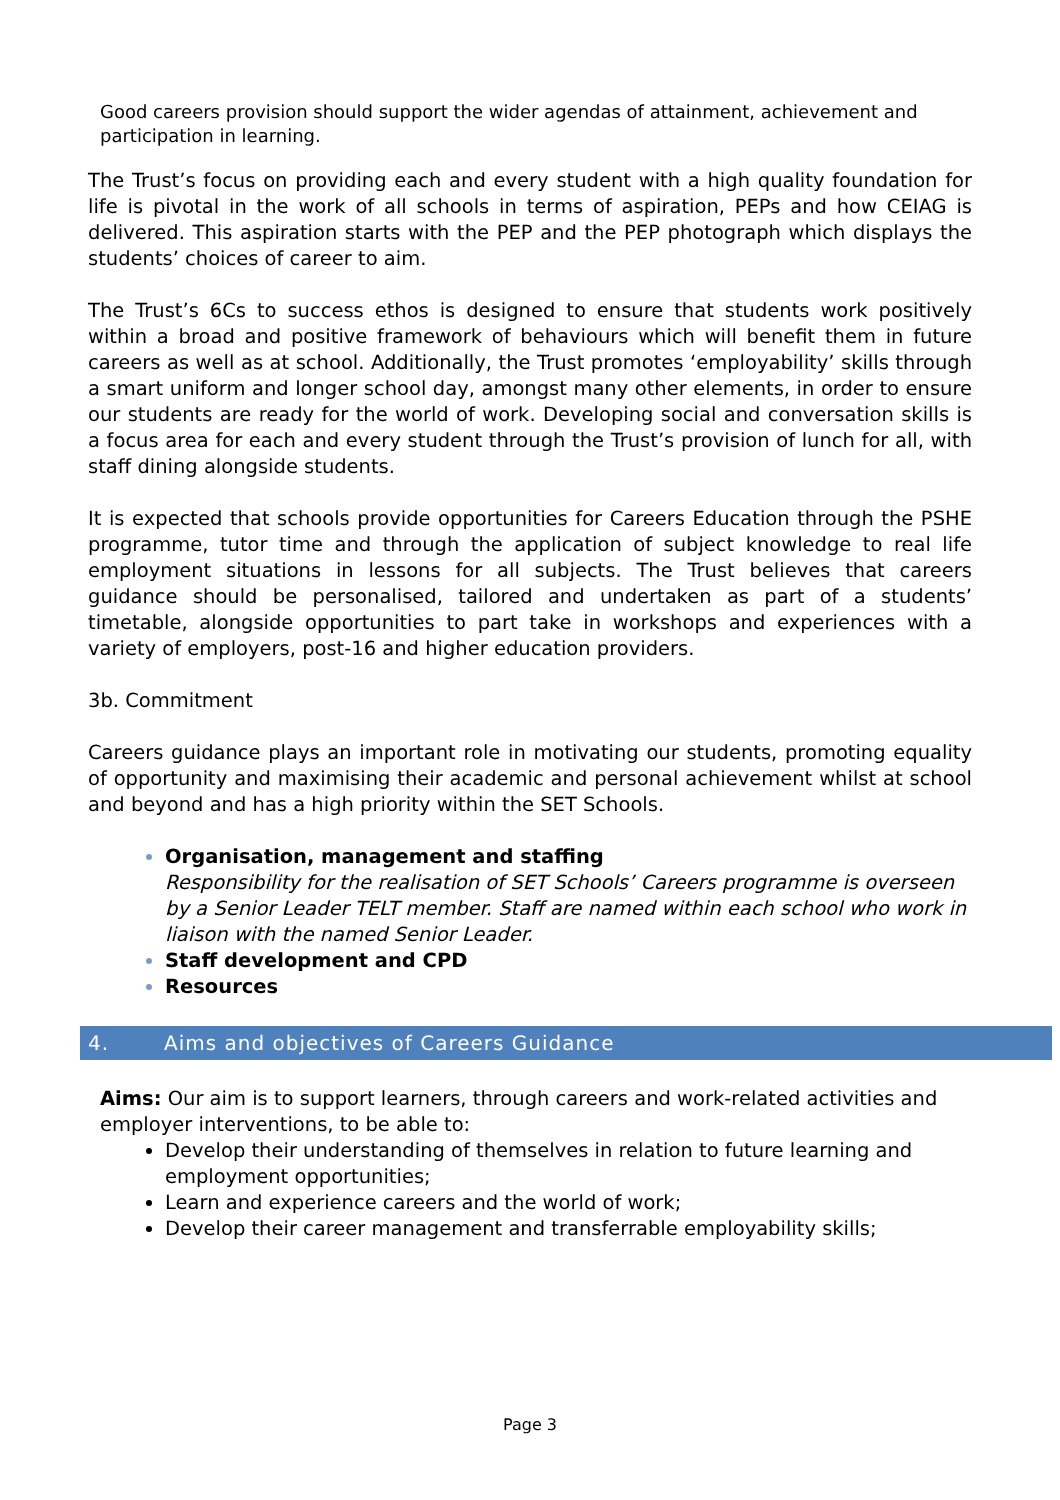Good careers provision should support the wider agendas of attainment, achievement and participation in learning.
The Trust’s focus on providing each and every student with a high quality foundation for life is pivotal in the work of all schools in terms of aspiration, PEPs and how CEIAG is delivered. This aspiration starts with the PEP and the PEP photograph which displays the students’ choices of career to aim.
The Trust’s 6Cs to success ethos is designed to ensure that students work positively within a broad and positive framework of behaviours which will benefit them in future careers as well as at school. Additionally, the Trust promotes ‘employability’ skills through a smart uniform and longer school day, amongst many other elements, in order to ensure our students are ready for the world of work. Developing social and conversation skills is a focus area for each and every student through the Trust’s provision of lunch for all, with staff dining alongside students.
It is expected that schools provide opportunities for Careers Education through the PSHE programme, tutor time and through the application of subject knowledge to real life employment situations in lessons for all subjects. The Trust believes that careers guidance should be personalised, tailored and undertaken as part of a students’ timetable, alongside opportunities to part take in workshops and experiences with a variety of employers, post-16 and higher education providers.
3b. Commitment
Careers guidance plays an important role in motivating our students, promoting equality of opportunity and maximising their academic and personal achievement whilst at school and beyond and has a high priority within the SET Schools.
Organisation, management and staffing
Responsibility for the realisation of SET Schools’ Careers programme is overseen by a Senior Leader TELT member. Staff are named within each school who work in liaison with the named Senior Leader.
Staff development and CPD
Resources
4. Aims and objectives of Careers Guidance
Aims: Our aim is to support learners, through careers and work-related activities and employer interventions, to be able to:
Develop their understanding of themselves in relation to future learning and employment opportunities;
Learn and experience careers and the world of work;
Develop their career management and transferrable employability skills;
Page 3